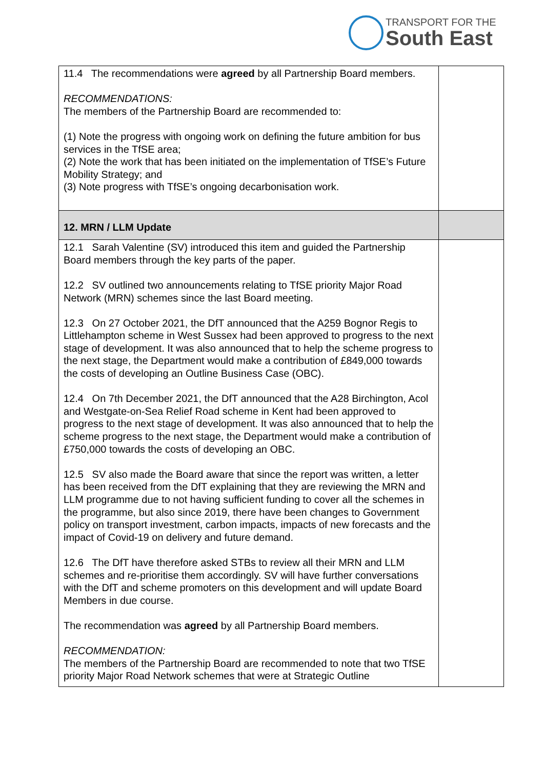TRANSPORT FOR THE
South East
| 11.4 The recommendations were agreed by all Partnership Board members. RECOMMENDATIONS: The members of the Partnership Board are recommended to: (1) Note the progress with ongoing work on defining the future ambition for bus services in the TfSE area; (2) Note the work that has been initiated on the implementation of TfSE’s Future Mobility Strategy; and (3) Note progress with TfSE’s ongoing decarbonisation work. | |
| 12. MRN / LLM Update | |
| 12.1 Sarah Valentine (SV) introduced this item and guided the Partnership Board members through the key parts of the paper. 12.2 SV outlined two announcements relating to TfSE priority Major Road Network (MRN) schemes since the last Board meeting. 12.3 On 27 October 2021, the DfT announced that the A259 Bognor Regis to Littlehampton scheme in West Sussex had been approved to progress to the next stage of development. It was also announced that to help the scheme progress to the next stage, the Department would make a contribution of £849,000 towards the costs of developing an Outline Business Case (OBC). 12.4 On 7th December 2021, the DfT announced that the A28 Birchington, Acol and Westgate-on-Sea Relief Road scheme in Kent had been approved to progress to the next stage of development. It was also announced that to help the scheme progress to the next stage, the Department would make a contribution of £750,000 towards the costs of developing an OBC. 12.5 SV also made the Board aware that since the report was written, a letter has been received from the DfT explaining that they are reviewing the MRN and LLM programme due to not having sufficient funding to cover all the schemes in the programme, but also since 2019, there have been changes to Government policy on transport investment, carbon impacts, impacts of new forecasts and the impact of Covid-19 on delivery and future demand. 12.6 The DfT have therefore asked STBs to review all their MRN and LLM schemes and re-prioritise them accordingly. SV will have further conversations with the DfT and scheme promoters on this development and will update Board Members in due course. The recommendation was agreed by all Partnership Board members. RECOMMENDATION: The members of the Partnership Board are recommended to note that two TfSE priority Major Road Network schemes that were at Strategic Outline | |